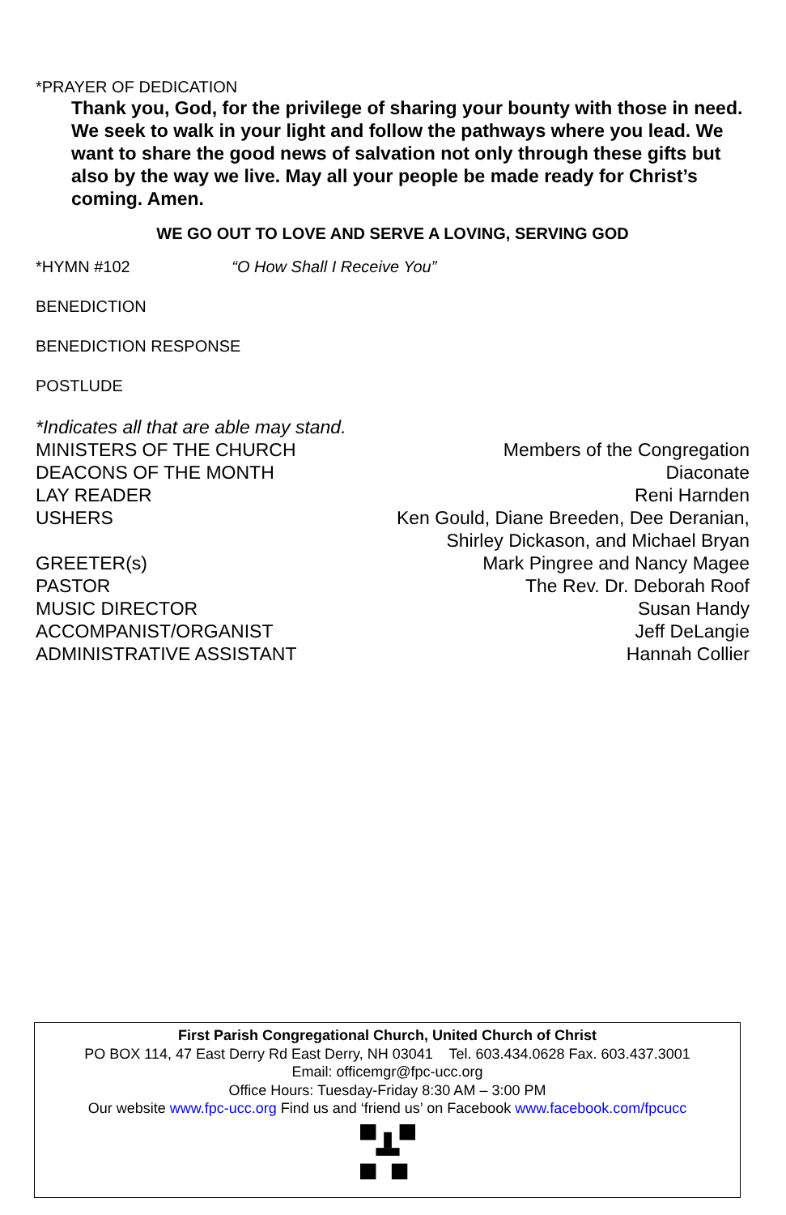*PRAYER OF DEDICATION
Thank you, God, for the privilege of sharing your bounty with those in need. We seek to walk in your light and follow the pathways where you lead. We want to share the good news of salvation not only through these gifts but also by the way we live. May all your people be made ready for Christ’s coming. Amen.
WE GO OUT TO LOVE AND SERVE A LOVING, SERVING GOD
*HYMN #102 “O How Shall I Receive You”
BENEDICTION
BENEDICTION RESPONSE
POSTLUDE
*Indicates all that are able may stand.
| MINISTERS OF THE CHURCH | Members of the Congregation |
| DEACONS OF THE MONTH | Diaconate |
| LAY READER | Reni Harnden |
| USHERS | Ken Gould, Diane Breeden, Dee Deranian, Shirley Dickason, and Michael Bryan |
| GREETER(s) | Mark Pingree and Nancy Magee |
| PASTOR | The Rev. Dr. Deborah Roof |
| MUSIC DIRECTOR | Susan Handy |
| ACCOMPANIST/ORGANIST | Jeff DeLangie |
| ADMINISTRATIVE ASSISTANT | Hannah Collier |
First Parish Congregational Church, United Church of Christ
PO BOX 114, 47 East Derry Rd East Derry, NH 03041 Tel. 603.434.0628 Fax. 603.437.3001
Email: officemgr@fpc-ucc.org
Office Hours: Tuesday-Friday 8:30 AM – 3:00 PM
Our website www.fpc-ucc.org Find us and ‘friend us’ on Facebook www.facebook.com/fpcucc